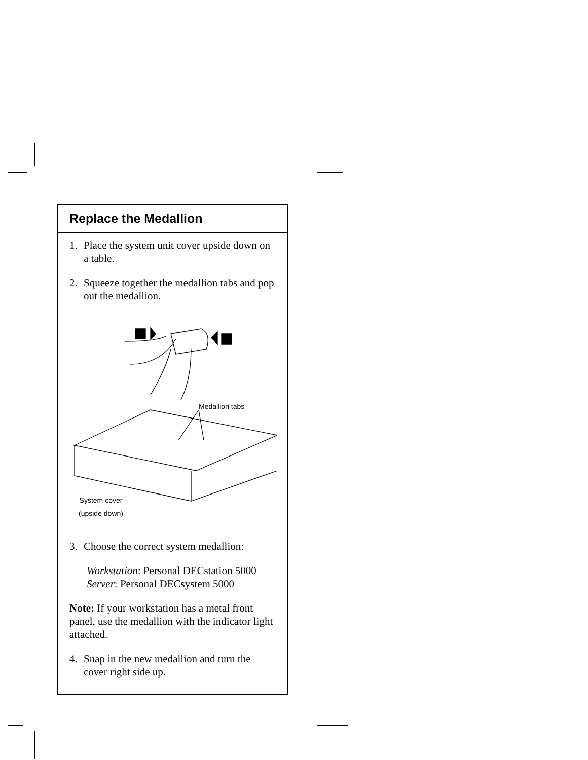Replace the Medallion
1. Place the system unit cover upside down on a table.
2. Squeeze together the medallion tabs and pop out the medallion.
Medallion tabs
System cover
(upside down)
3. Choose the correct system medallion:
Workstation: Personal DECstation 5000
Server: Personal DECsystem 5000
Note: If your workstation has a metal front panel, use the medallion with the indicator light attached.
4. Snap in the new medallion and turn the cover right side up.